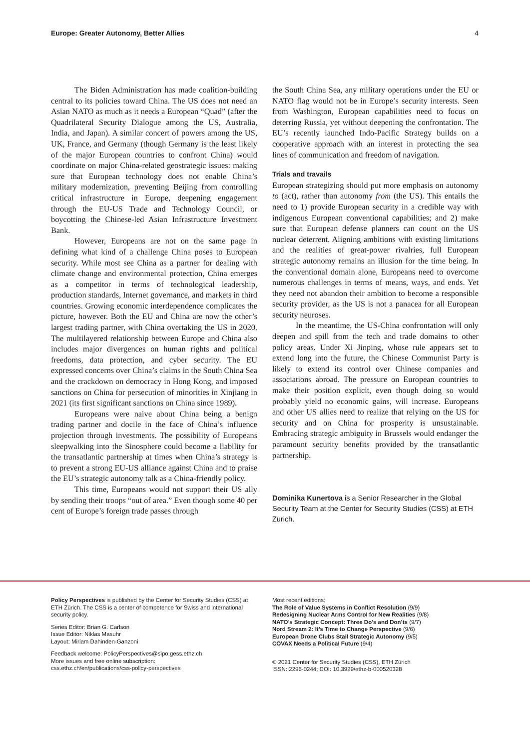Europe: Greater Autonomy, Better Allies 4
The Biden Administration has made coalition-building central to its policies toward China. The US does not need an Asian NATO as much as it needs a European “Quad” (after the Quadrilateral Security Dialogue among the US, Australia, India, and Japan). A similar concert of powers among the US, UK, France, and Germany (though Germany is the least likely of the major European countries to confront China) would coordinate on major China-related geostrategic issues: making sure that European technology does not enable China’s military modernization, preventing Beijing from controlling critical infrastructure in Europe, deepening engagement through the EU-US Trade and Technology Council, or boycotting the Chinese-led Asian Infrastructure Investment Bank.
However, Europeans are not on the same page in defining what kind of a challenge China poses to European security. While most see China as a partner for dealing with climate change and environmental protection, China emerges as a competitor in terms of technological leadership, production standards, Internet governance, and markets in third countries. Growing economic interdependence complicates the picture, however. Both the EU and China are now the other’s largest trading partner, with China overtaking the US in 2020. The multilayered relationship between Europe and China also includes major divergences on human rights and political freedoms, data protection, and cyber security. The EU expressed concerns over China’s claims in the South China Sea and the crackdown on democracy in Hong Kong, and imposed sanctions on China for persecution of minorities in Xinjiang in 2021 (its first significant sanctions on China since 1989).
Europeans were naive about China being a benign trading partner and docile in the face of China’s influence projection through investments. The possibility of Europeans sleepwalking into the Sinosphere could become a liability for the transatlantic partnership at times when China’s strategy is to prevent a strong EU-US alliance against China and to praise the EU’s strategic autonomy talk as a China-friendly policy.
This time, Europeans would not support their US ally by sending their troops “out of area.” Even though some 40 per cent of Europe’s foreign trade passes through
the South China Sea, any military operations under the EU or NATO flag would not be in Europe’s security interests. Seen from Washington, European capabilities need to focus on deterring Russia, yet without deepening the confrontation. The EU’s recently launched Indo-Pacific Strategy builds on a cooperative approach with an interest in protecting the sea lines of communication and freedom of navigation.
Trials and travails
European strategizing should put more emphasis on autonomy to (act), rather than autonomy from (the US). This entails the need to 1) provide European security in a credible way with indigenous European conventional capabilities; and 2) make sure that European defense planners can count on the US nuclear deterrent. Aligning ambitions with existing limitations and the realities of great-power rivalries, full European strategic autonomy remains an illusion for the time being. In the conventional domain alone, Europeans need to overcome numerous challenges in terms of means, ways, and ends. Yet they need not abandon their ambition to become a responsible security provider, as the US is not a panacea for all European security neuroses.
In the meantime, the US-China confrontation will only deepen and spill from the tech and trade domains to other policy areas. Under Xi Jinping, whose rule appears set to extend long into the future, the Chinese Communist Party is likely to extend its control over Chinese companies and associations abroad. The pressure on European countries to make their position explicit, even though doing so would probably yield no economic gains, will increase. Europeans and other US allies need to realize that relying on the US for security and on China for prosperity is unsustainable. Embracing strategic ambiguity in Brussels would endanger the paramount security benefits provided by the transatlantic partnership.
Dominika Kunertova is a Senior Researcher in the Global Security Team at the Center for Security Studies (CSS) at ETH Zurich.
Policy Perspectives is published by the Center for Security Studies (CSS) at ETH Zürich. The CSS is a center of competence for Swiss and international security policy.
Series Editor: Brian G. Carlson
Issue Editor: Niklas Masuhr
Layout: Miriam Dahinden-Ganzoni
Feedback welcome: PolicyPerspectives@sipo.gess.ethz.ch
More issues and free online subscription:
css.ethz.ch/en/publications/css-policy-perspectives
Most recent editions:
The Role of Value Systems in Conflict Resolution (9/9)
Redesigning Nuclear Arms Control for New Realities (9/8)
NATO’s Strategic Concept: Three Do’s and Don’ts (9/7)
Nord Stream 2: It’s Time to Change Perspective (9/6)
European Drone Clubs Stall Strategic Autonomy (9/5)
COVAX Needs a Political Future (9/4)
© 2021 Center for Security Studies (CSS), ETH Zürich
ISSN: 2296-0244; DOI: 10.3929/ethz-b-000520328